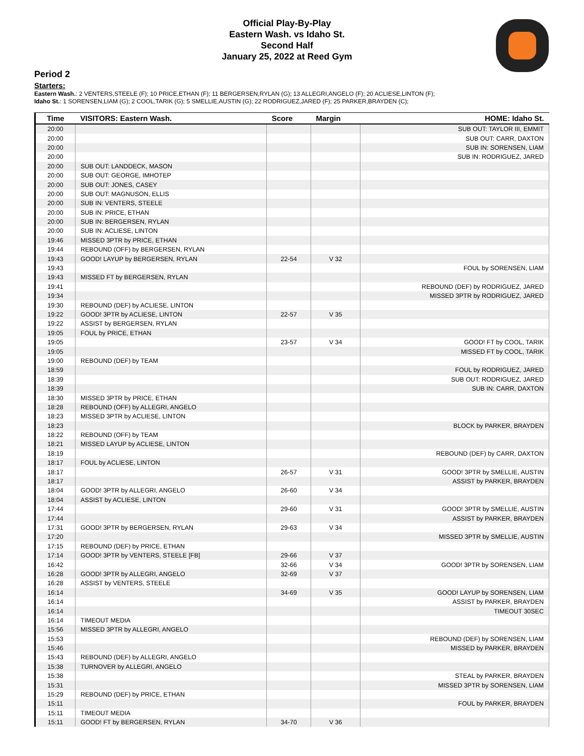Official Play-By-Play
Eastern Wash. vs Idaho St.
Second Half
January 25, 2022 at Reed Gym
Period 2
Starters:
Eastern Wash.: 2 VENTERS,STEELE (F); 10 PRICE,ETHAN (F); 11 BERGERSEN,RYLAN (G); 13 ALLEGRI,ANGELO (F); 20 ACLIESE,LINTON (F);
Idaho St.: 1 SORENSEN,LIAM (G); 2 COOL,TARIK (G); 5 SMELLIE,AUSTIN (G); 22 RODRIGUEZ,JARED (F); 25 PARKER,BRAYDEN (C);
| Time | VISITORS: Eastern Wash. | Score | Margin | HOME: Idaho St. |
| --- | --- | --- | --- | --- |
| 20:00 | | | | SUB OUT: TAYLOR III, EMMIT |
| 20:00 | | | | SUB OUT: CARR, DAXTON |
| 20:00 | | | | SUB IN: SORENSEN, LIAM |
| 20:00 | | | | SUB IN: RODRIGUEZ, JARED |
| 20:00 | SUB OUT: LANDDECK, MASON | | | |
| 20:00 | SUB OUT: GEORGE, IMHOTEP | | | |
| 20:00 | SUB OUT: JONES, CASEY | | | |
| 20:00 | SUB OUT: MAGNUSON, ELLIS | | | |
| 20:00 | SUB IN: VENTERS, STEELE | | | |
| 20:00 | SUB IN: PRICE, ETHAN | | | |
| 20:00 | SUB IN: BERGERSEN, RYLAN | | | |
| 20:00 | SUB IN: ACLIESE, LINTON | | | |
| 19:46 | MISSED 3PTR by PRICE, ETHAN | | | |
| 19:44 | REBOUND (OFF) by BERGERSEN, RYLAN | | | |
| 19:43 | GOOD! LAYUP by BERGERSEN, RYLAN | 22-54 | V 32 | |
| 19:43 | | | | FOUL by SORENSEN, LIAM |
| 19:43 | MISSED FT by BERGERSEN, RYLAN | | | |
| 19:41 | | | | REBOUND (DEF) by RODRIGUEZ, JARED |
| 19:34 | | | | MISSED 3PTR by RODRIGUEZ, JARED |
| 19:30 | REBOUND (DEF) by ACLIESE, LINTON | | | |
| 19:22 | GOOD! 3PTR by ACLIESE, LINTON | 22-57 | V 35 | |
| 19:22 | ASSIST by BERGERSEN, RYLAN | | | |
| 19:05 | FOUL by PRICE, ETHAN | | | |
| 19:05 | | 23-57 | V 34 | GOOD! FT by COOL, TARIK |
| 19:05 | | | | MISSED FT by COOL, TARIK |
| 19:00 | REBOUND (DEF) by TEAM | | | |
| 18:59 | | | | FOUL by RODRIGUEZ, JARED |
| 18:39 | | | | SUB OUT: RODRIGUEZ, JARED |
| 18:39 | | | | SUB IN: CARR, DAXTON |
| 18:30 | MISSED 3PTR by PRICE, ETHAN | | | |
| 18:28 | REBOUND (OFF) by ALLEGRI, ANGELO | | | |
| 18:23 | MISSED 3PTR by ACLIESE, LINTON | | | |
| 18:23 | | | | BLOCK by PARKER, BRAYDEN |
| 18:22 | REBOUND (OFF) by TEAM | | | |
| 18:21 | MISSED LAYUP by ACLIESE, LINTON | | | |
| 18:19 | | | | REBOUND (DEF) by CARR, DAXTON |
| 18:17 | FOUL by ACLIESE, LINTON | | | |
| 18:17 | | 26-57 | V 31 | GOOD! 3PTR by SMELLIE, AUSTIN |
| 18:17 | | | | ASSIST by PARKER, BRAYDEN |
| 18:04 | GOOD! 3PTR by ALLEGRI, ANGELO | 26-60 | V 34 | |
| 18:04 | ASSIST by ACLIESE, LINTON | | | |
| 17:44 | | 29-60 | V 31 | GOOD! 3PTR by SMELLIE, AUSTIN |
| 17:44 | | | | ASSIST by PARKER, BRAYDEN |
| 17:31 | GOOD! 3PTR by BERGERSEN, RYLAN | 29-63 | V 34 | |
| 17:20 | | | | MISSED 3PTR by SMELLIE, AUSTIN |
| 17:15 | REBOUND (DEF) by PRICE, ETHAN | | | |
| 17:14 | GOOD! 3PTR by VENTERS, STEELE [FB] | 29-66 | V 37 | |
| 16:42 | | 32-66 | V 34 | GOOD! 3PTR by SORENSEN, LIAM |
| 16:28 | GOOD! 3PTR by ALLEGRI, ANGELO | 32-69 | V 37 | |
| 16:28 | ASSIST by VENTERS, STEELE | | | |
| 16:14 | | 34-69 | V 35 | GOOD! LAYUP by SORENSEN, LIAM |
| 16:14 | | | | ASSIST by PARKER, BRAYDEN |
| 16:14 | | | | TIMEOUT 30SEC |
| 16:14 | TIMEOUT MEDIA | | | |
| 15:56 | MISSED 3PTR by ALLEGRI, ANGELO | | | |
| 15:53 | | | | REBOUND (DEF) by SORENSEN, LIAM |
| 15:46 | | | | MISSED by PARKER, BRAYDEN |
| 15:43 | REBOUND (DEF) by ALLEGRI, ANGELO | | | |
| 15:38 | TURNOVER by ALLEGRI, ANGELO | | | |
| 15:38 | | | | STEAL by PARKER, BRAYDEN |
| 15:31 | | | | MISSED 3PTR by SORENSEN, LIAM |
| 15:29 | REBOUND (DEF) by PRICE, ETHAN | | | |
| 15:11 | | | | FOUL by PARKER, BRAYDEN |
| 15:11 | TIMEOUT MEDIA | | | |
| 15:11 | GOOD! FT by BERGERSEN, RYLAN | 34-70 | V 36 | |